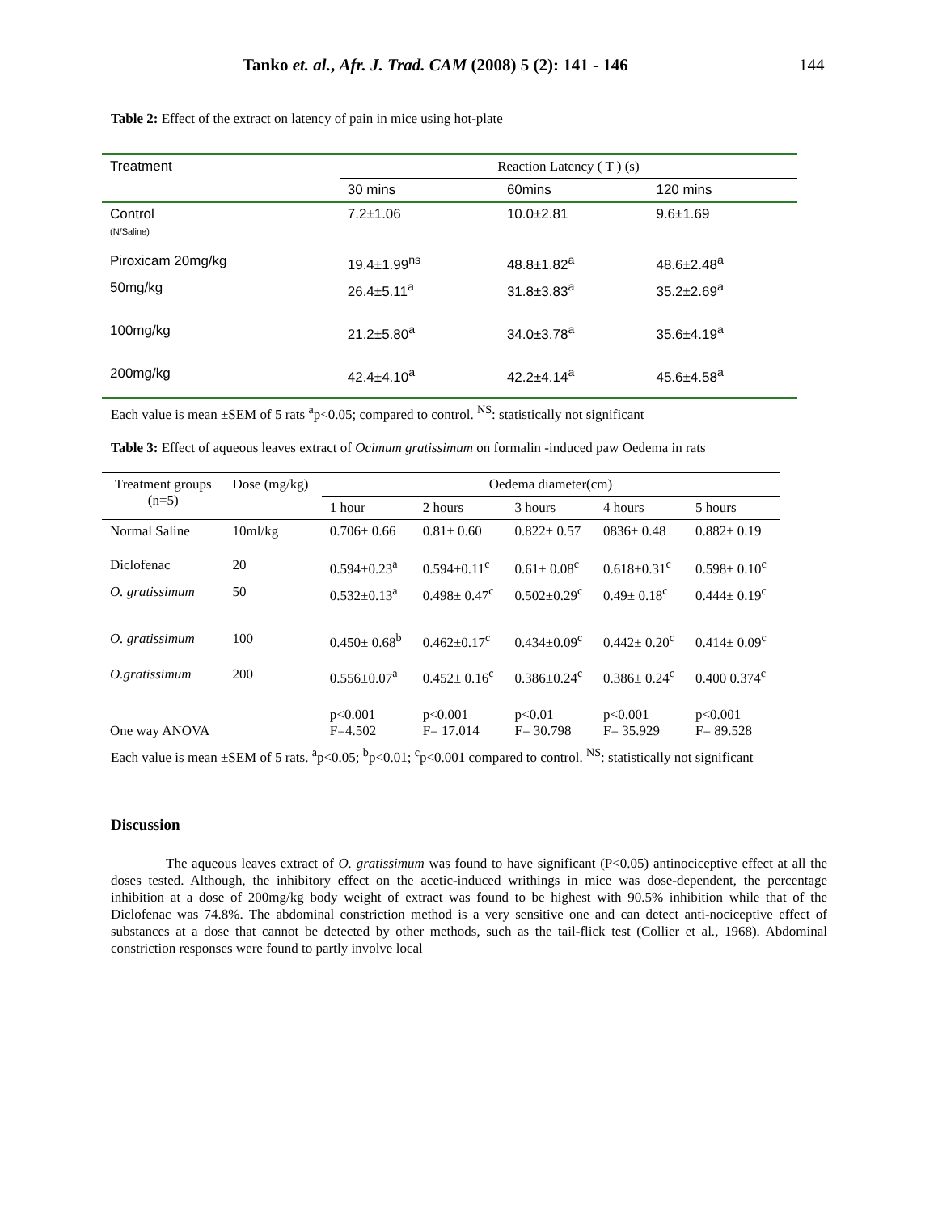Tanko et. al., Afr. J. Trad. CAM (2008) 5 (2): 141 - 146 144
Table 2: Effect of the extract on latency of pain in mice using hot-plate
| Treatment | Reaction Latency ( T ) (s) | | |
| | 30 mins | 60mins | 120 mins |
| Control (N/Saline) | 7.2±1.06 | 10.0±2.81 | 9.6±1.69 |
| Piroxicam 20mg/kg | 19.4±1.99<sup>ns</sup> | 48.8±1.82<sup>a</sup> | 48.6±2.48<sup>a</sup> |
| 50mg/kg | 26.4±5.11<sup>a</sup> | 31.8±3.83<sup>a</sup> | 35.2±2.69<sup>a</sup> |
| 100mg/kg | 21.2±5.80<sup>a</sup> | 34.0±3.78<sup>a</sup> | 35.6±4.19<sup>a</sup> |
| 200mg/kg | 42.4±4.10<sup>a</sup> | 42.2±4.14<sup>a</sup> | 45.6±4.58<sup>a</sup> |
Each value is mean ±SEM of 5 rats <sup>a</sup>p<0.05; compared to control. <sup>NS</sup>: statistically not significant
Table 3: Effect of aqueous leaves extract of Ocimum gratissimum on formalin -induced paw Oedema in rats
| Treatment groups (n=5) | Dose (mg/kg) | Oedema diameter(cm) | | | | |
| | | 1 hour | 2 hours | 3 hours | 4 hours | 5 hours |
| Normal Saline | 10ml/kg | 0.706± 0.66 | 0.81± 0.60 | 0.822± 0.57 | 0836± 0.48 | 0.882± 0.19 |
| Diclofenac | 20 | 0.594±0.23<sup>a</sup> | 0.594±0.11<sup>c</sup> | 0.61± 0.08<sup>c</sup> | 0.618±0.31<sup>c</sup> | 0.598± 0.10<sup>c</sup> |
| O. gratissimum | 50 | 0.532±0.13<sup>a</sup> | 0.498± 0.47<sup>c</sup> | 0.502±0.29<sup>c</sup> | 0.49± 0.18<sup>c</sup> | 0.444± 0.19<sup>c</sup> |
| O. gratissimum | 100 | 0.450± 0.68<sup>b</sup> | 0.462±0.17<sup>c</sup> | 0.434±0.09<sup>c</sup> | 0.442± 0.20<sup>c</sup> | 0.414± 0.09<sup>c</sup> |
| O.gratissimum | 200 | 0.556±0.07<sup>a</sup> | 0.452± 0.16<sup>c</sup> | 0.386±0.24<sup>c</sup> | 0.386± 0.24<sup>c</sup> | 0.400 0.374<sup>c</sup> |
| One way ANOVA | | p<0.001 F=4.502 | p<0.001 F= 17.014 | p<0.01 F= 30.798 | p<0.001 F= 35.929 | p<0.001 F= 89.528 |
Each value is mean ±SEM of 5 rats. <sup>a</sup>p<0.05; <sup>b</sup>p<0.01; <sup>c</sup>p<0.001 compared to control. <sup>NS</sup>: statistically not significant
Discussion
The aqueous leaves extract of O. gratissimum was found to have significant (P<0.05) antinociceptive effect at all the doses tested. Although, the inhibitory effect on the acetic-induced writhings in mice was dose-dependent, the percentage inhibition at a dose of 200mg/kg body weight of extract was found to be highest with 90.5% inhibition while that of the Diclofenac was 74.8%. The abdominal constriction method is a very sensitive one and can detect anti-nociceptive effect of substances at a dose that cannot be detected by other methods, such as the tail-flick test (Collier et al., 1968). Abdominal constriction responses were found to partly involve local